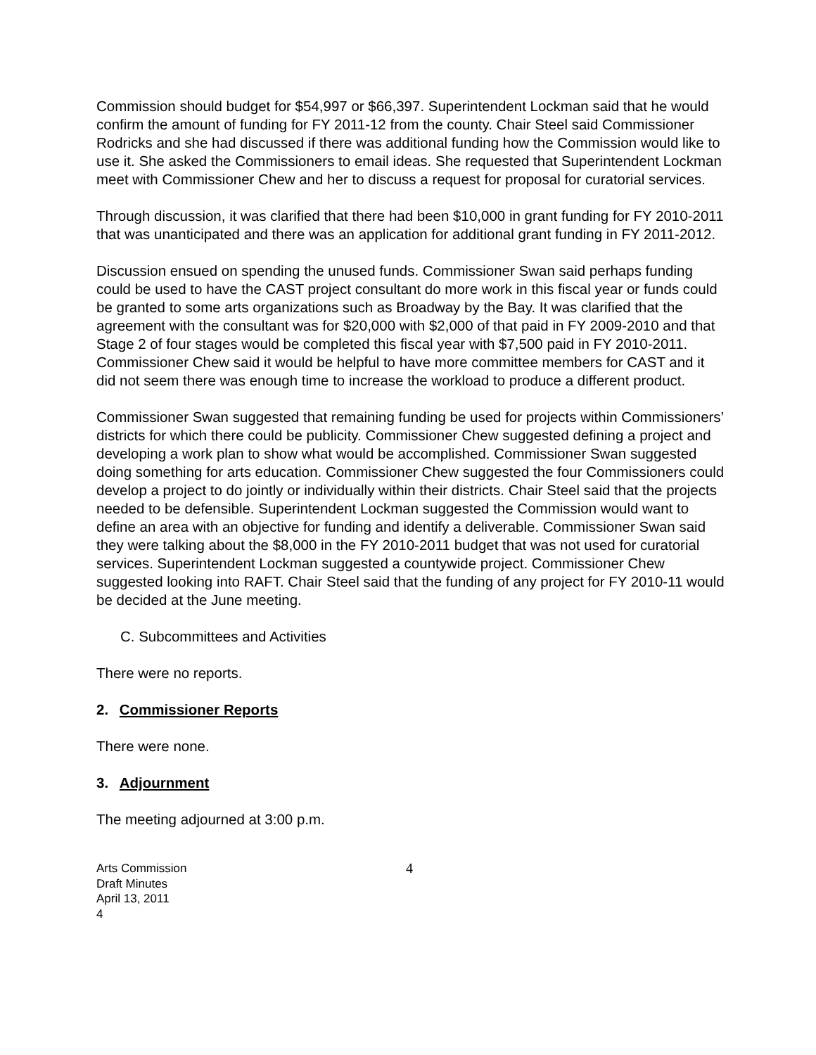Commission should budget for $54,997 or $66,397. Superintendent Lockman said that he would confirm the amount of funding for FY 2011-12 from the county. Chair Steel said Commissioner Rodricks and she had discussed if there was additional funding how the Commission would like to use it. She asked the Commissioners to email ideas. She requested that Superintendent Lockman meet with Commissioner Chew and her to discuss a request for proposal for curatorial services.
Through discussion, it was clarified that there had been $10,000 in grant funding for FY 2010-2011 that was unanticipated and there was an application for additional grant funding in FY 2011-2012.
Discussion ensued on spending the unused funds. Commissioner Swan said perhaps funding could be used to have the CAST project consultant do more work in this fiscal year or funds could be granted to some arts organizations such as Broadway by the Bay. It was clarified that the agreement with the consultant was for $20,000 with $2,000 of that paid in FY 2009-2010 and that Stage 2 of four stages would be completed this fiscal year with $7,500 paid in FY 2010-2011. Commissioner Chew said it would be helpful to have more committee members for CAST and it did not seem there was enough time to increase the workload to produce a different product.
Commissioner Swan suggested that remaining funding be used for projects within Commissioners’ districts for which there could be publicity. Commissioner Chew suggested defining a project and developing a work plan to show what would be accomplished. Commissioner Swan suggested doing something for arts education. Commissioner Chew suggested the four Commissioners could develop a project to do jointly or individually within their districts. Chair Steel said that the projects needed to be defensible. Superintendent Lockman suggested the Commission would want to define an area with an objective for funding and identify a deliverable. Commissioner Swan said they were talking about the $8,000 in the FY 2010-2011 budget that was not used for curatorial services. Superintendent Lockman suggested a countywide project. Commissioner Chew suggested looking into RAFT. Chair Steel said that the funding of any project for FY 2010-11 would be decided at the June meeting.
C. Subcommittees and Activities
There were no reports.
2. Commissioner Reports
There were none.
3. Adjournment
The meeting adjourned at 3:00 p.m.
Arts Commission
Draft Minutes
April 13, 2011
4
4